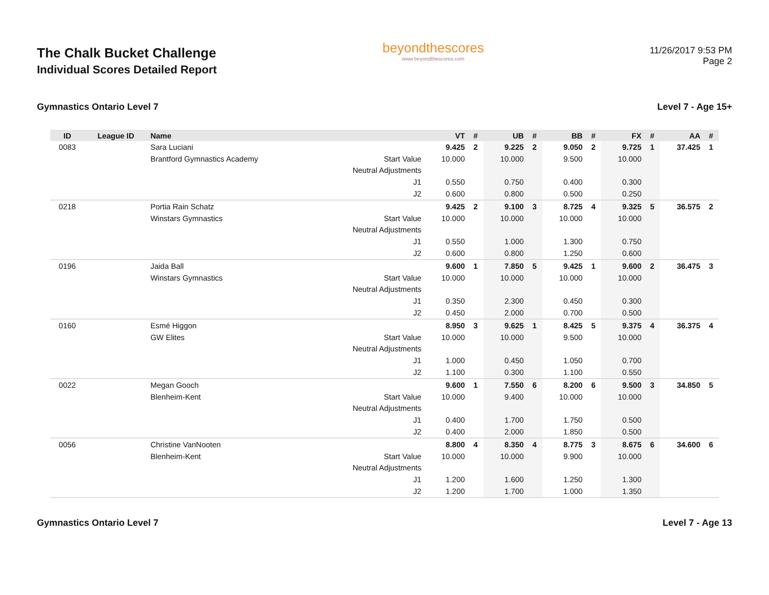The Chalk Bucket Challenge
Individual Scores Detailed Report
beyondthescores
www.beyondthescores.com
11/26/2017 9:53 PM
Page 2
Gymnastics Ontario Level 7 Level 7 - Age 15+
| ID | League ID | Name | | VT | # | UB | # | BB | # | FX | # | AA | # |
| --- | --- | --- | --- | --- | --- | --- | --- | --- | --- | --- | --- | --- | --- |
| 0083 | | Sara Luciani | | 9.425 | 2 | 9.225 | 2 | 9.050 | 2 | 9.725 | 1 | 37.425 | 1 |
| | | Brantford Gymnastics Academy | Start Value | 10.000 | | 10.000 | | 9.500 | | 10.000 | | | |
| | | | Neutral Adjustments | | | | | | | | | | |
| | | | J1 | 0.550 | | 0.750 | | 0.400 | | 0.300 | | | |
| | | | J2 | 0.600 | | 0.800 | | 0.500 | | 0.250 | | | |
| 0218 | | Portia Rain Schatz | | 9.425 | 2 | 9.100 | 3 | 8.725 | 4 | 9.325 | 5 | 36.575 | 2 |
| | | Winstars Gymnastics | Start Value | 10.000 | | 10.000 | | 10.000 | | 10.000 | | | |
| | | | Neutral Adjustments | | | | | | | | | | |
| | | | J1 | 0.550 | | 1.000 | | 1.300 | | 0.750 | | | |
| | | | J2 | 0.600 | | 0.800 | | 1.250 | | 0.600 | | | |
| 0196 | | Jaida Ball | | 9.600 | 1 | 7.850 | 5 | 9.425 | 1 | 9.600 | 2 | 36.475 | 3 |
| | | Winstars Gymnastics | Start Value | 10.000 | | 10.000 | | 10.000 | | 10.000 | | | |
| | | | Neutral Adjustments | | | | | | | | | | |
| | | | J1 | 0.350 | | 2.300 | | 0.450 | | 0.300 | | | |
| | | | J2 | 0.450 | | 2.000 | | 0.700 | | 0.500 | | | |
| 0160 | | Esmé Higgon | | 8.950 | 3 | 9.625 | 1 | 8.425 | 5 | 9.375 | 4 | 36.375 | 4 |
| | | GW Elites | Start Value | 10.000 | | 10.000 | | 9.500 | | 10.000 | | | |
| | | | Neutral Adjustments | | | | | | | | | | |
| | | | J1 | 1.000 | | 0.450 | | 1.050 | | 0.700 | | | |
| | | | J2 | 1.100 | | 0.300 | | 1.100 | | 0.550 | | | |
| 0022 | | Megan Gooch | | 9.600 | 1 | 7.550 | 6 | 8.200 | 6 | 9.500 | 3 | 34.850 | 5 |
| | | Blenheim-Kent | Start Value | 10.000 | | 9.400 | | 10.000 | | 10.000 | | | |
| | | | Neutral Adjustments | | | | | | | | | | |
| | | | J1 | 0.400 | | 1.700 | | 1.750 | | 0.500 | | | |
| | | | J2 | 0.400 | | 2.000 | | 1.850 | | 0.500 | | | |
| 0056 | | Christine VanNooten | | 8.800 | 4 | 8.350 | 4 | 8.775 | 3 | 8.675 | 6 | 34.600 | 6 |
| | | Blenheim-Kent | Start Value | 10.000 | | 10.000 | | 9.900 | | 10.000 | | | |
| | | | Neutral Adjustments | | | | | | | | | | |
| | | | J1 | 1.200 | | 1.600 | | 1.250 | | 1.300 | | | |
| | | | J2 | 1.200 | | 1.700 | | 1.000 | | 1.350 | | | |
Gymnastics Ontario Level 7 Level 7 - Age 13